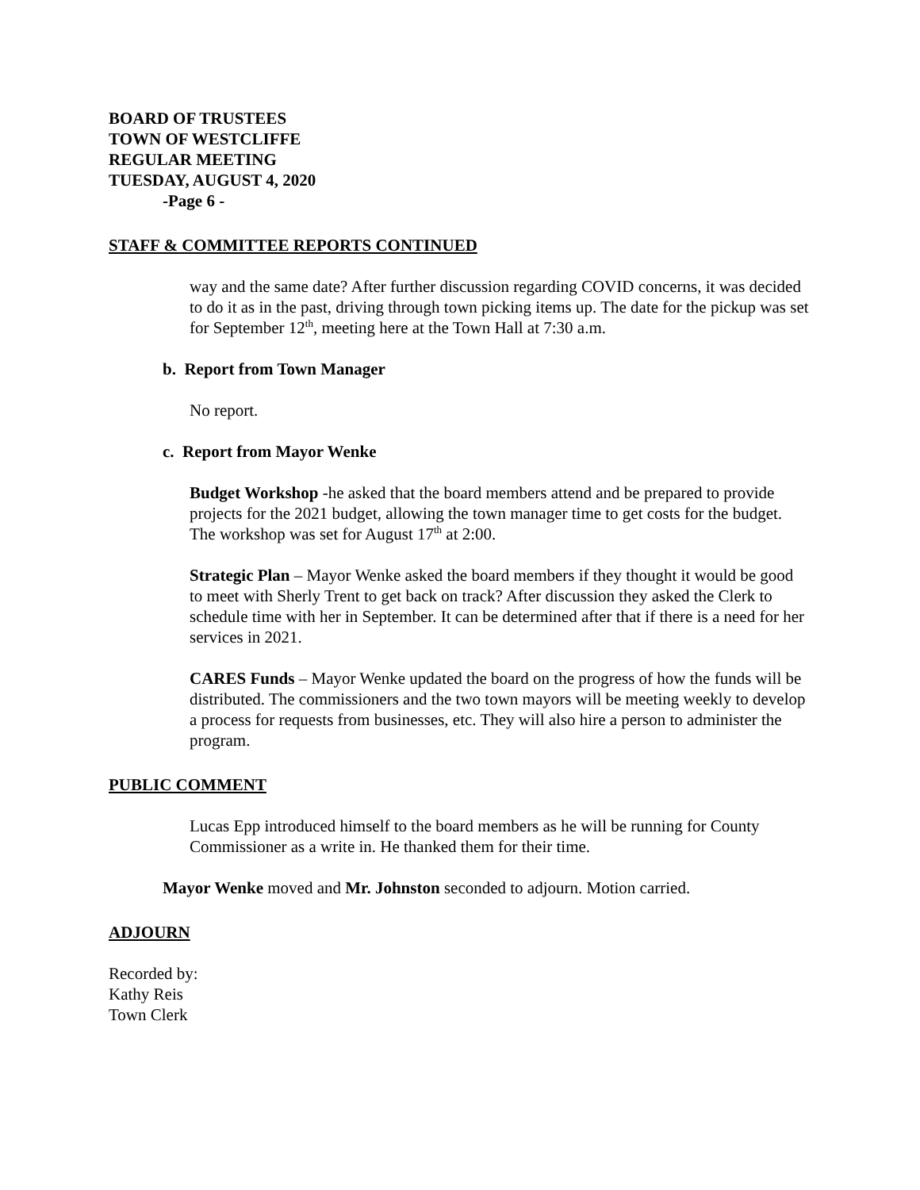BOARD OF TRUSTEES
TOWN OF WESTCLIFFE
REGULAR MEETING
TUESDAY, AUGUST 4, 2020
-Page 6 -
STAFF & COMMITTEE REPORTS CONTINUED
way and the same date? After further discussion regarding COVID concerns, it was decided to do it as in the past, driving through town picking items up. The date for the pickup was set for September 12<sup>th</sup>, meeting here at the Town Hall at 7:30 a.m.
b. Report from Town Manager
No report.
c. Report from Mayor Wenke
Budget Workshop -he asked that the board members attend and be prepared to provide projects for the 2021 budget, allowing the town manager time to get costs for the budget. The workshop was set for August 17<sup>th</sup> at 2:00.
Strategic Plan – Mayor Wenke asked the board members if they thought it would be good to meet with Sherly Trent to get back on track? After discussion they asked the Clerk to schedule time with her in September. It can be determined after that if there is a need for her services in 2021.
CARES Funds – Mayor Wenke updated the board on the progress of how the funds will be distributed. The commissioners and the two town mayors will be meeting weekly to develop a process for requests from businesses, etc. They will also hire a person to administer the program.
PUBLIC COMMENT
Lucas Epp introduced himself to the board members as he will be running for County Commissioner as a write in. He thanked them for their time.
Mayor Wenke moved and Mr. Johnston seconded to adjourn. Motion carried.
ADJOURN
Recorded by:
Kathy Reis
Town Clerk